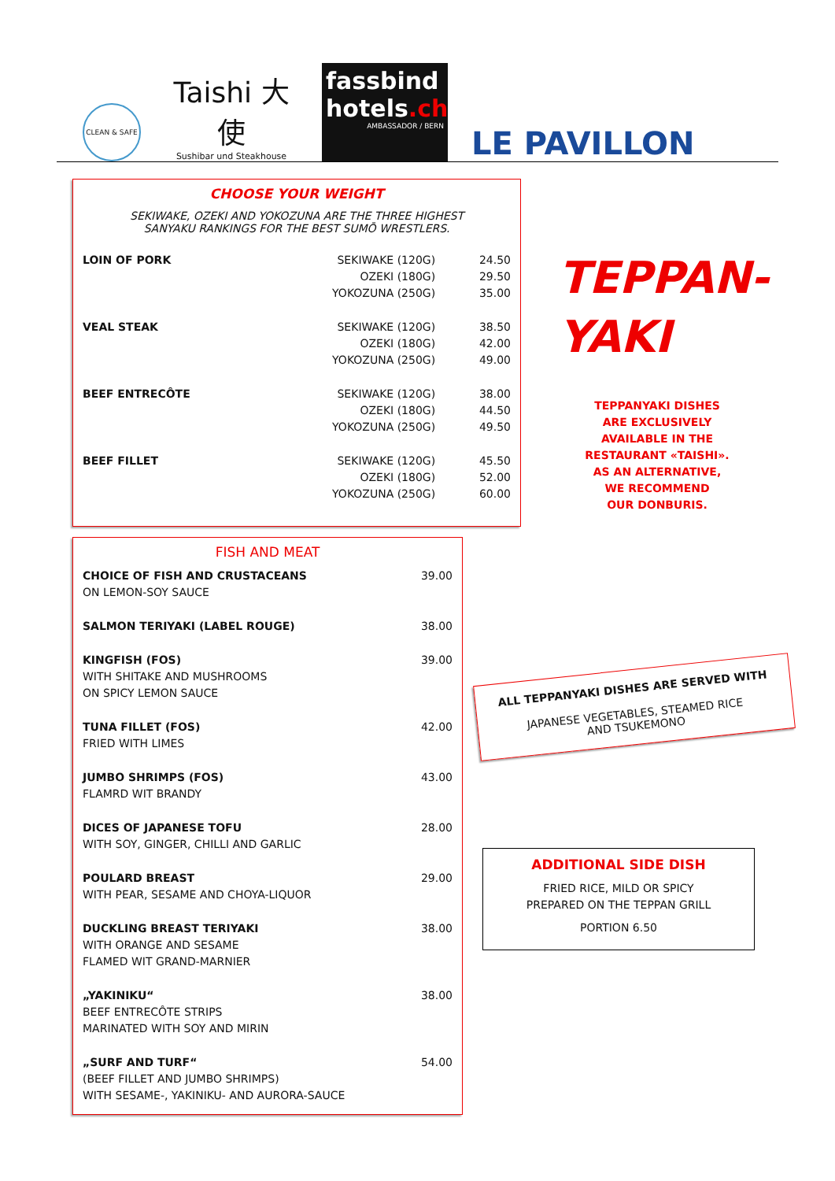CLEAN & SAFE
Taishi 大使
Sushibar und Steakhouse
fassbind
hotels.ch
AMBASSADOR / BERN
LE PAVILLON
CHOOSE YOUR WEIGHT
SEKIWAKE, OZEKI AND YOKOZUNA ARE THE THREE HIGHEST SANYAKU RANKINGS FOR THE BEST SUMŌ WRESTLERS.
| LOIN OF PORK | SEKIWAKE (120G) OZEKI (180G) YOKOZUNA (250G) | 24.50 29.50 35.00 |
| VEAL STEAK | SEKIWAKE (120G) OZEKI (180G) YOKOZUNA (250G) | 38.50 42.00 49.00 |
| BEEF ENTRECÔTE | SEKIWAKE (120G) OZEKI (180G) YOKOZUNA (250G) | 38.00 44.50 49.50 |
| BEEF FILLET | SEKIWAKE (120G) OZEKI (180G) YOKOZUNA (250G) | 45.50 52.00 60.00 |
TEPPAN-
YAKI
TEPPANYAKI DISHES
ARE EXCLUSIVELY
AVAILABLE IN THE
RESTAURANT «TAISHI».
AS AN ALTERNATIVE,
WE RECOMMEND
OUR DONBURIS.
FISH AND MEAT
| CHOICE OF FISH AND CRUSTACEANS ON LEMON-SOY SAUCE | 39.00 |
| SALMON TERIYAKI (LABEL ROUGE) | 38.00 |
| KINGFISH (FOS) WITH SHITAKE AND MUSHROOMS ON SPICY LEMON SAUCE | 39.00 |
| TUNA FILLET (FOS) FRIED WITH LIMES | 42.00 |
| JUMBO SHRIMPS (FOS) FLAMRD WIT BRANDY | 43.00 |
| DICES OF JAPANESE TOFU WITH SOY, GINGER, CHILLI AND GARLIC | 28.00 |
| POULARD BREAST WITH PEAR, SESAME AND CHOYA-LIQUOR | 29.00 |
| DUCKLING BREAST TERIYAKI WITH ORANGE AND SESAME FLAMED WIT GRAND-MARNIER | 38.00 |
| „YAKINIKU“ BEEF ENTRECÔTE STRIPS MARINATED WITH SOY AND MIRIN | 38.00 |
| „SURF AND TURF“ (BEEF FILLET AND JUMBO SHRIMPS) WITH SESAME-, YAKINIKU- AND AURORA-SAUCE | 54.00 |
ALL TEPPANYAKI DISHES ARE SERVED WITH
JAPANESE VEGETABLES, STEAMED RICE
AND TSUKEMONO
ADDITIONAL SIDE DISH
FRIED RICE, MILD OR SPICY
PREPARED ON THE TEPPAN GRILL
PORTION 6.50